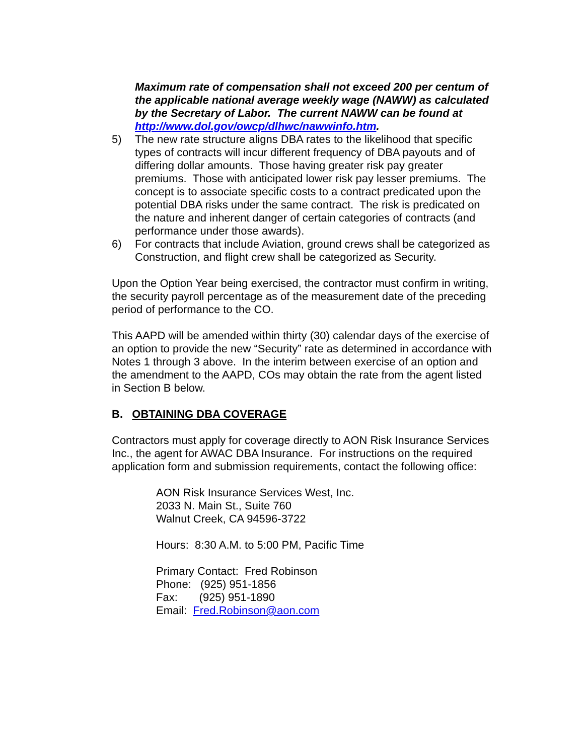Maximum rate of compensation shall not exceed 200 per centum of the applicable national average weekly wage (NAWW) as calculated by the Secretary of Labor. The current NAWW can be found at http://www.dol.gov/owcp/dlhwc/nawwinfo.htm.
5) The new rate structure aligns DBA rates to the likelihood that specific types of contracts will incur different frequency of DBA payouts and of differing dollar amounts. Those having greater risk pay greater premiums. Those with anticipated lower risk pay lesser premiums. The concept is to associate specific costs to a contract predicated upon the potential DBA risks under the same contract. The risk is predicated on the nature and inherent danger of certain categories of contracts (and performance under those awards).
6) For contracts that include Aviation, ground crews shall be categorized as Construction, and flight crew shall be categorized as Security.
Upon the Option Year being exercised, the contractor must confirm in writing, the security payroll percentage as of the measurement date of the preceding period of performance to the CO.
This AAPD will be amended within thirty (30) calendar days of the exercise of an option to provide the new “Security” rate as determined in accordance with Notes 1 through 3 above. In the interim between exercise of an option and the amendment to the AAPD, COs may obtain the rate from the agent listed in Section B below.
B. OBTAINING DBA COVERAGE
Contractors must apply for coverage directly to AON Risk Insurance Services Inc., the agent for AWAC DBA Insurance. For instructions on the required application form and submission requirements, contact the following office:
AON Risk Insurance Services West, Inc.
2033 N. Main St., Suite 760
Walnut Creek, CA 94596-3722
Hours: 8:30 A.M. to 5:00 PM, Pacific Time
Primary Contact: Fred Robinson
Phone: (925) 951-1856
Fax: (925) 951-1890
Email: Fred.Robinson@aon.com